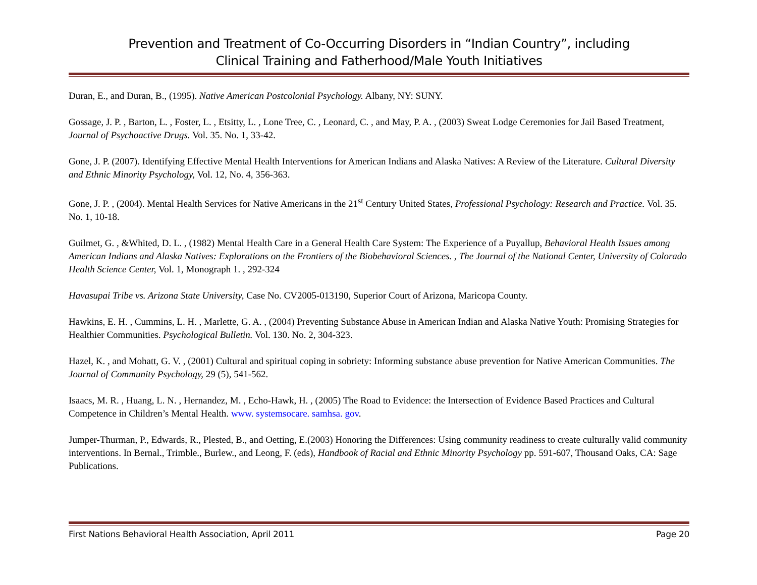Prevention and Treatment of Co-Occurring Disorders in “Indian Country”, including
Clinical Training and Fatherhood/Male Youth Initiatives
Duran, E., and Duran, B., (1995). Native American Postcolonial Psychology. Albany, NY: SUNY.
Gossage, J. P. , Barton, L. , Foster, L. , Etsitty, L. , Lone Tree, C. , Leonard, C. , and May, P. A. , (2003) Sweat Lodge Ceremonies for Jail Based Treatment, Journal of Psychoactive Drugs. Vol. 35. No. 1, 33-42.
Gone, J. P. (2007). Identifying Effective Mental Health Interventions for American Indians and Alaska Natives: A Review of the Literature. Cultural Diversity and Ethnic Minority Psychology, Vol. 12, No. 4, 356-363.
Gone, J. P. , (2004). Mental Health Services for Native Americans in the 21<sup>st</sup> Century United States, Professional Psychology: Research and Practice. Vol. 35. No. 1, 10-18.
Guilmet, G. , &Whited, D. L. , (1982) Mental Health Care in a General Health Care System: The Experience of a Puyallup, Behavioral Health Issues among American Indians and Alaska Natives: Explorations on the Frontiers of the Biobehavioral Sciences. , The Journal of the National Center, University of Colorado Health Science Center, Vol. 1, Monograph 1. , 292-324
Havasupai Tribe vs. Arizona State University, Case No. CV2005-013190, Superior Court of Arizona, Maricopa County.
Hawkins, E. H. , Cummins, L. H. , Marlette, G. A. , (2004) Preventing Substance Abuse in American Indian and Alaska Native Youth: Promising Strategies for Healthier Communities. Psychological Bulletin. Vol. 130. No. 2, 304-323.
Hazel, K. , and Mohatt, G. V. , (2001) Cultural and spiritual coping in sobriety: Informing substance abuse prevention for Native American Communities. The Journal of Community Psychology, 29 (5), 541-562.
Isaacs, M. R. , Huang, L. N. , Hernandez, M. , Echo-Hawk, H. , (2005) The Road to Evidence: the Intersection of Evidence Based Practices and Cultural Competence in Children’s Mental Health. www. systemsocare. samhsa. gov.
Jumper-Thurman, P., Edwards, R., Plested, B., and Oetting, E.(2003) Honoring the Differences: Using community readiness to create culturally valid community interventions. In Bernal., Trimble., Burlew., and Leong, F. (eds), Handbook of Racial and Ethnic Minority Psychology pp. 591-607, Thousand Oaks, CA: Sage Publications.
First Nations Behavioral Health Association, April 2011 Page 20